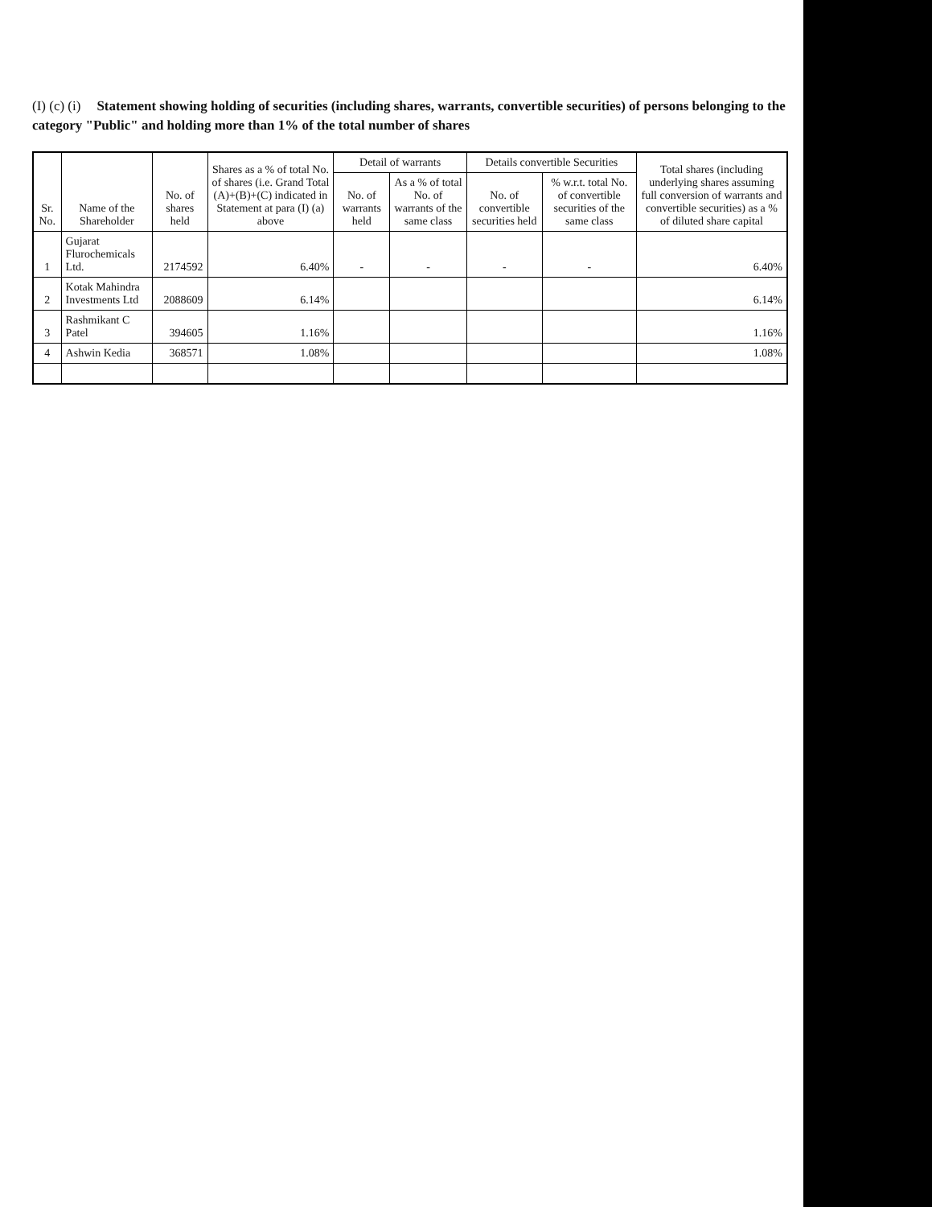(I) (c) (i) Statement showing holding of securities (including shares, warrants, convertible securities) of persons belonging to the category "Public" and holding more than 1% of the total number of shares
| Sr. No. | Name of the Shareholder | No. of shares held | Shares as a % of total No. of shares (i.e. Grand Total (A)+(B)+(C) indicated in Statement at para (I) (a) above | Detail of warrants | | Details convertible Securities | | Total shares (including underlying shares assuming full conversion of warrants and convertible securities) as a % of diluted share capital |
| --- | --- | --- | --- | --- | --- | --- | --- | --- |
| | | | | No. of warrants held | As a % of total No. of warrants of the same class | No. of convertible securities held | % w.r.t. total No. of convertible securities of the same class | |
| 1 | Gujarat Flurochemicals Ltd. | 2174592 | 6.40% | - | - | - | - | 6.40% |
| 2 | Kotak Mahindra Investments Ltd | 2088609 | 6.14% | | | | | 6.14% |
| 3 | Rashmikant C Patel | 394605 | 1.16% | | | | | 1.16% |
| 4 | Ashwin Kedia | 368571 | 1.08% | | | | | 1.08% |